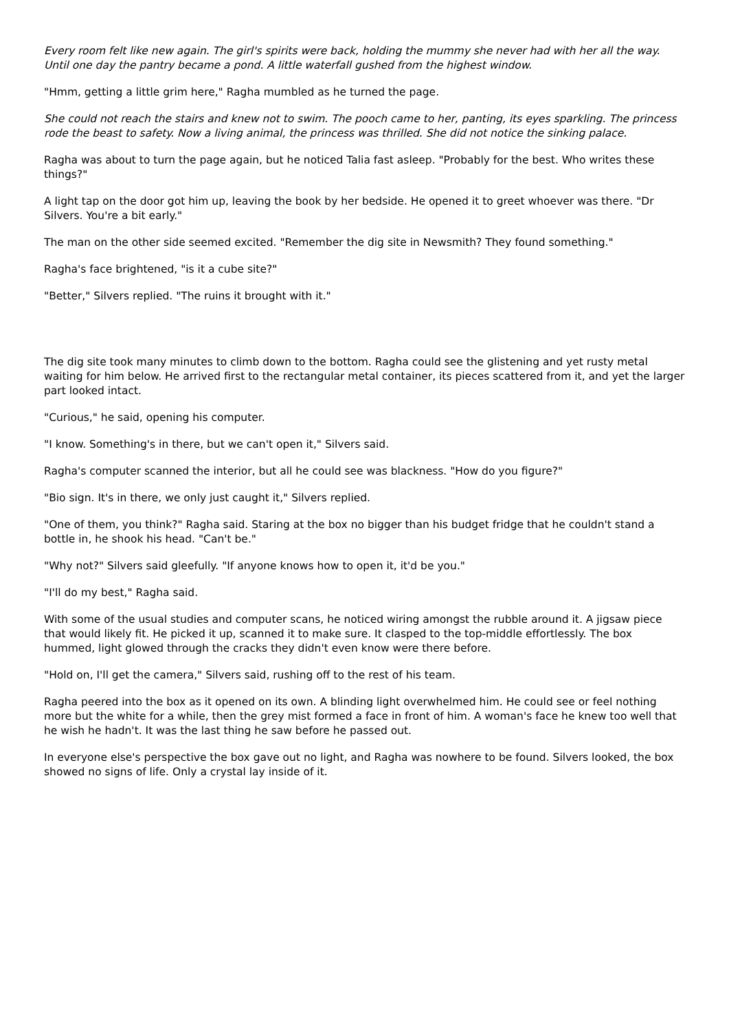Every room felt like new again. The girl's spirits were back, holding the mummy she never had with her all the way. Until one day the pantry became a pond. A little waterfall gushed from the highest window.
"Hmm, getting a little grim here," Ragha mumbled as he turned the page.
She could not reach the stairs and knew not to swim. The pooch came to her, panting, its eyes sparkling. The princess rode the beast to safety. Now a living animal, the princess was thrilled. She did not notice the sinking palace.
Ragha was about to turn the page again, but he noticed Talia fast asleep. "Probably for the best. Who writes these things?"
A light tap on the door got him up, leaving the book by her bedside. He opened it to greet whoever was there. "Dr Silvers. You're a bit early."
The man on the other side seemed excited. "Remember the dig site in Newsmith? They found something."
Ragha's face brightened, "is it a cube site?"
"Better," Silvers replied. "The ruins it brought with it."
The dig site took many minutes to climb down to the bottom. Ragha could see the glistening and yet rusty metal waiting for him below. He arrived first to the rectangular metal container, its pieces scattered from it, and yet the larger part looked intact.
"Curious," he said, opening his computer.
"I know. Something's in there, but we can't open it," Silvers said.
Ragha's computer scanned the interior, but all he could see was blackness. "How do you figure?"
"Bio sign. It's in there, we only just caught it," Silvers replied.
"One of them, you think?" Ragha said. Staring at the box no bigger than his budget fridge that he couldn't stand a bottle in, he shook his head. "Can't be."
"Why not?" Silvers said gleefully. "If anyone knows how to open it, it'd be you."
"I'll do my best," Ragha said.
With some of the usual studies and computer scans, he noticed wiring amongst the rubble around it. A jigsaw piece that would likely fit. He picked it up, scanned it to make sure. It clasped to the top-middle effortlessly. The box hummed, light glowed through the cracks they didn't even know were there before.
"Hold on, I'll get the camera," Silvers said, rushing off to the rest of his team.
Ragha peered into the box as it opened on its own. A blinding light overwhelmed him. He could see or feel nothing more but the white for a while, then the grey mist formed a face in front of him. A woman's face he knew too well that he wish he hadn't. It was the last thing he saw before he passed out.
In everyone else's perspective the box gave out no light, and Ragha was nowhere to be found. Silvers looked, the box showed no signs of life. Only a crystal lay inside of it.